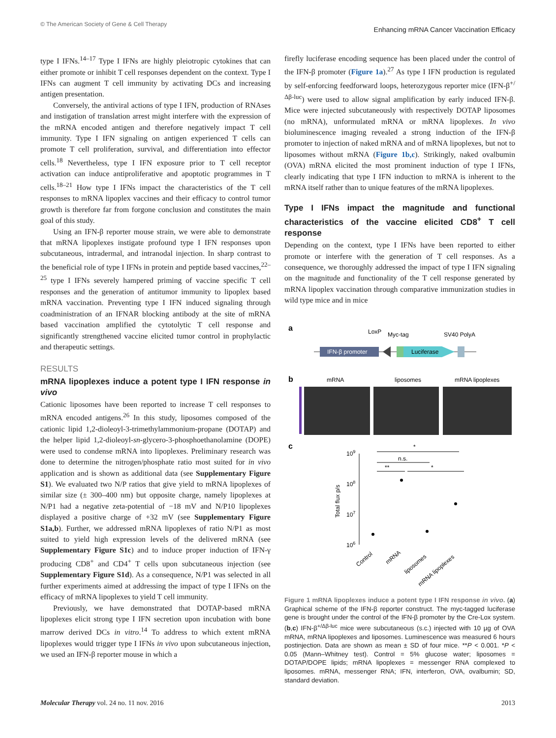© The American Society of Gene & Cell Therapy Enhancing mRNA Cancer Vaccination Efficacy
type I IFNs.<sup>14–17</sup> Type I IFNs are highly pleiotropic cytokines that can either promote or inhibit T cell responses dependent on the context. Type I IFNs can augment T cell immunity by activating DCs and increasing antigen presentation.
Conversely, the antiviral actions of type I IFN, production of RNAses and instigation of translation arrest might interfere with the expression of the mRNA encoded antigen and therefore negatively impact T cell immunity. Type I IFN signaling on antigen experienced T cells can promote T cell proliferation, survival, and differentiation into effector cells.<sup>18</sup> Nevertheless, type I IFN exposure prior to T cell receptor activation can induce antiproliferative and apoptotic programmes in T cells.<sup>18–21</sup> How type I IFNs impact the characteristics of the T cell responses to mRNA lipoplex vaccines and their efficacy to control tumor growth is therefore far from forgone conclusion and constitutes the main goal of this study.
Using an IFN-β reporter mouse strain, we were able to demonstrate that mRNA lipoplexes instigate profound type I IFN responses upon subcutaneous, intradermal, and intranodal injection. In sharp contrast to the beneficial role of type I IFNs in protein and peptide based vaccines,<sup>22–25</sup> type I IFNs severely hampered priming of vaccine specific T cell responses and the generation of antitumor immunity to lipoplex based mRNA vaccination. Preventing type I IFN induced signaling through coadministration of an IFNAR blocking antibody at the site of mRNA based vaccination amplified the cytotolytic T cell response and significantly strengthened vaccine elicited tumor control in prophylactic and therapeutic settings.
RESULTS
mRNA lipoplexes induce a potent type I IFN response in vivo
Cationic liposomes have been reported to increase T cell responses to mRNA encoded antigens.<sup>26</sup> In this study, liposomes composed of the cationic lipid 1,2-dioleoyl-3-trimethylammonium-propane (DOTAP) and the helper lipid 1,2-dioleoyl-sn-glycero-3-phosphoethanolamine (DOPE) were used to condense mRNA into lipoplexes. Preliminary research was done to determine the nitrogen/phosphate ratio most suited for in vivo application and is shown as additional data (see Supplementary Figure S1). We evaluated two N/P ratios that give yield to mRNA lipoplexes of similar size (± 300–400 nm) but opposite charge, namely lipoplexes at N/P1 had a negative zeta-potential of −18 mV and N/P10 lipoplexes displayed a positive charge of +32 mV (see Supplementary Figure S1a,b). Further, we addressed mRNA lipoplexes of ratio N/P1 as most suited to yield high expression levels of the delivered mRNA (see Supplementary Figure S1c) and to induce proper induction of IFN-γ producing CD8<sup>+</sup> and CD4<sup>+</sup> T cells upon subcutaneous injection (see Supplementary Figure S1d). As a consequence, N/P1 was selected in all further experiments aimed at addressing the impact of type I IFNs on the efficacy of mRNA lipoplexes to yield T cell immunity.
Previously, we have demonstrated that DOTAP-based mRNA lipoplexes elicit strong type I IFN secretion upon incubation with bone marrow derived DCs in vitro.<sup>14</sup> To address to which extent mRNA lipoplexes would trigger type I IFNs in vivo upon subcutaneous injection, we used an IFN-β reporter mouse in which a
firefly luciferase encoding sequence has been placed under the control of the IFN-β promoter (Figure 1a).<sup>27</sup> As type I IFN production is regulated by self-enforcing feedforward loops, heterozygous reporter mice (IFN-β<sup>+/Δβ-luc</sup>) were used to allow signal amplification by early induced IFN-β. Mice were injected subcutaneously with respectively DOTAP liposomes (no mRNA), unformulated mRNA or mRNA lipoplexes. In vivo bioluminescence imaging revealed a strong induction of the IFN-β promoter to injection of naked mRNA and of mRNA lipoplexes, but not to liposomes without mRNA (Figure 1b,c). Strikingly, naked ovalbumin (OVA) mRNA elicited the most prominent induction of type I IFNs, clearly indicating that type I IFN induction to mRNA is inherent to the mRNA itself rather than to unique features of the mRNA lipoplexes.
Type I IFNs impact the magnitude and functional characteristics of the vaccine elicited CD8<sup>+</sup> T cell response
Depending on the context, type I IFNs have been reported to either promote or interfere with the generation of T cell responses. As a consequence, we thoroughly addressed the impact of type I IFN signaling on the magnitude and functionality of the T cell response generated by mRNA lipoplex vaccination through comparative immunization studies in wild type mice and in mice
a
IFN-β promoter
Luciferase
LoxP
Myc-tag
SV40 PolyA
b
mRNA
liposomes
mRNA lipoplexes
c
109
108
107
106
Total flux p/s
*
n.s.
**
*
Control
mRNA
liposomes
mRNA lipoplexes
Figure 1 mRNA lipoplexes induce a potent type I IFN response in vivo. (a) Graphical scheme of the IFN-β reporter construct. The myc-tagged luciferase gene is brought under the control of the IFN-β promoter by the Cre-Lox system. (b,c) IFN-β<sup>+/Δβ-luc</sup> mice were subcutaneous (s.c.) injected with 10 µg of OVA mRNA, mRNA lipoplexes and liposomes. Luminescence was measured 6 hours postinjection. Data are shown as mean ± SD of four mice. **P < 0.001. *P < 0.05 (Mann–Whitney test). Control = 5% glucose water; liposomes = DOTAP/DOPE lipids; mRNA lipoplexes = messenger RNA complexed to liposomes. mRNA, messenger RNA; IFN, interferon, OVA, ovalbumin; SD, standard deviation.
Molecular Therapy vol. 24 no. 11 nov. 2016 2013